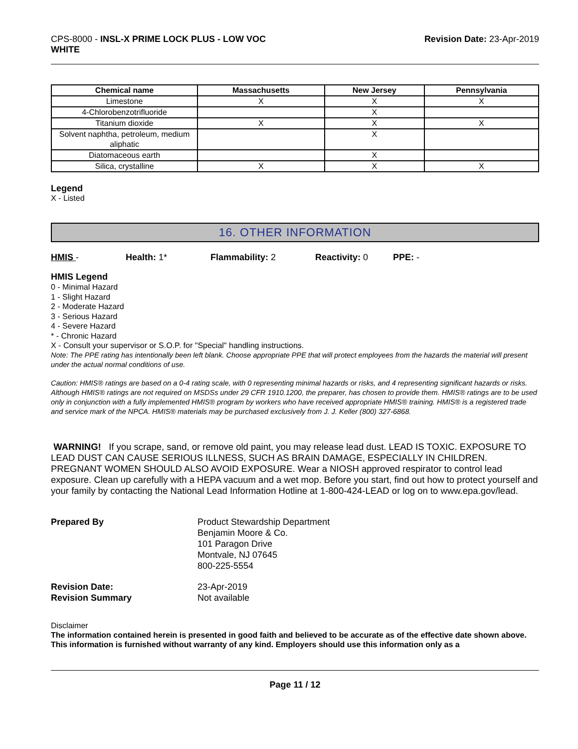CPS-8000 - INSL-X PRIME LOCK PLUS - LOW VOC
WHITE
Revision Date: 23-Apr-2019
| Chemical name | Massachusetts | New Jersey | Pennsylvania |
| --- | --- | --- | --- |
| Limestone | X | X | X |
| 4-Chlorobenzotrifluoride | | X | |
| Titanium dioxide | X | X | X |
| Solvent naphtha, petroleum, medium aliphatic | | X | |
| Diatomaceous earth | | X | |
| Silica, crystalline | X | X | X |
Legend
X - Listed
16. OTHER INFORMATION
HMIS - Health: 1* Flammability: 2 Reactivity: 0 PPE: -
HMIS Legend
0 - Minimal Hazard
1 - Slight Hazard
2 - Moderate Hazard
3 - Serious Hazard
4 - Severe Hazard
* - Chronic Hazard
X - Consult your supervisor or S.O.P. for "Special" handling instructions.
Note: The PPE rating has intentionally been left blank. Choose appropriate PPE that will protect employees from the hazards the material will present under the actual normal conditions of use.
Caution: HMIS® ratings are based on a 0-4 rating scale, with 0 representing minimal hazards or risks, and 4 representing significant hazards or risks. Although HMIS® ratings are not required on MSDSs under 29 CFR 1910.1200, the preparer, has chosen to provide them. HMIS® ratings are to be used only in conjunction with a fully implemented HMIS® program by workers who have received appropriate HMIS® training. HMIS® is a registered trade and service mark of the NPCA. HMIS® materials may be purchased exclusively from J. J. Keller (800) 327-6868.
WARNING! If you scrape, sand, or remove old paint, you may release lead dust. LEAD IS TOXIC. EXPOSURE TO LEAD DUST CAN CAUSE SERIOUS ILLNESS, SUCH AS BRAIN DAMAGE, ESPECIALLY IN CHILDREN. PREGNANT WOMEN SHOULD ALSO AVOID EXPOSURE. Wear a NIOSH approved respirator to control lead exposure. Clean up carefully with a HEPA vacuum and a wet mop. Before you start, find out how to protect yourself and your family by contacting the National Lead Information Hotline at 1-800-424-LEAD or log on to www.epa.gov/lead.
Prepared By
Product Stewardship Department
Benjamin Moore & Co.
101 Paragon Drive
Montvale, NJ 07645
800-225-5554
Revision Date:
Revision Summary
23-Apr-2019
Not available
Disclaimer
The information contained herein is presented in good faith and believed to be accurate as of the effective date shown above. This information is furnished without warranty of any kind. Employers should use this information only as a
Page 11 / 12